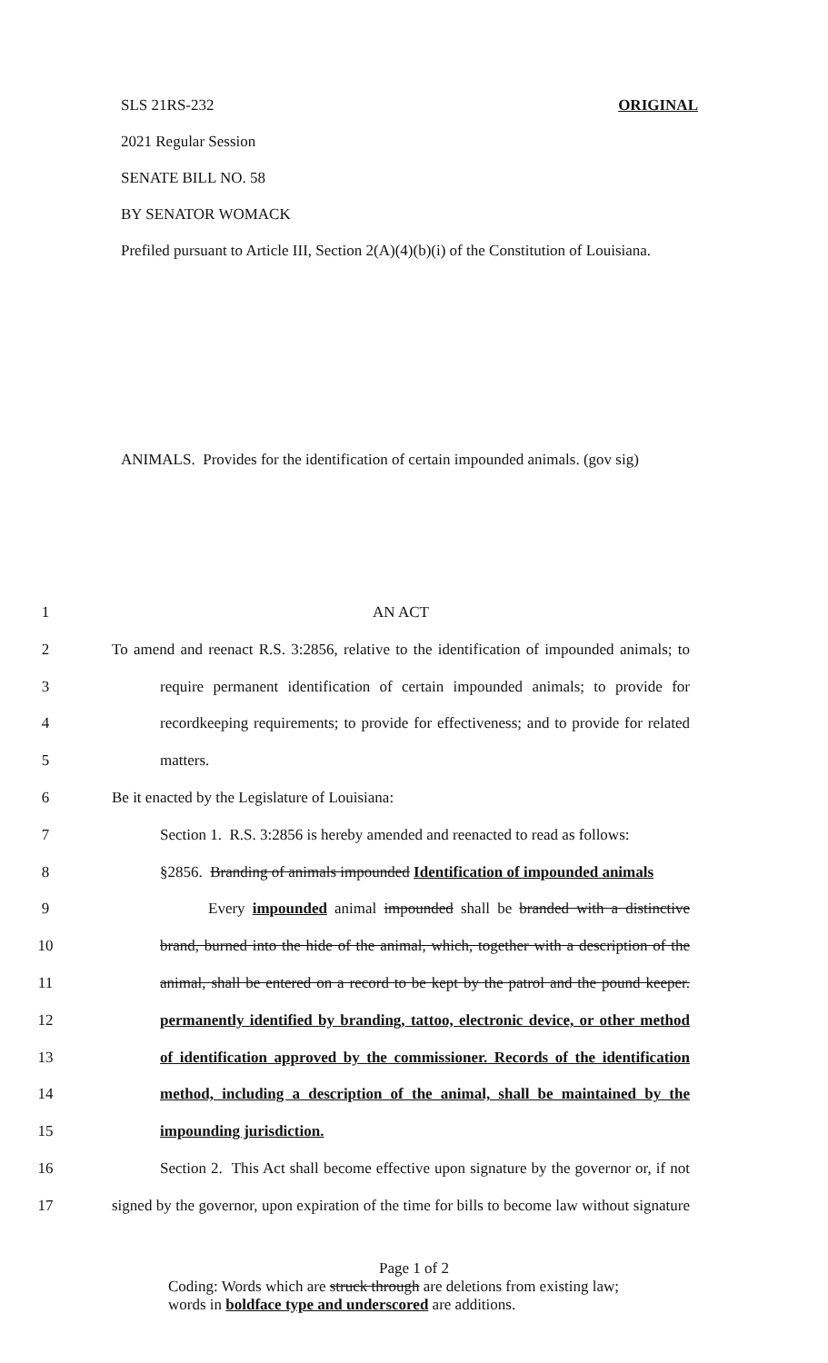SLS 21RS-232 ORIGINAL
2021 Regular Session
SENATE BILL NO. 58
BY SENATOR WOMACK
Prefiled pursuant to Article III, Section 2(A)(4)(b)(i) of the Constitution of Louisiana.
ANIMALS. Provides for the identification of certain impounded animals. (gov sig)
1 AN ACT
2 To amend and reenact R.S. 3:2856, relative to the identification of impounded animals; to
3 require permanent identification of certain impounded animals; to provide for
4 recordkeeping requirements; to provide for effectiveness; and to provide for related
5 matters.
6 Be it enacted by the Legislature of Louisiana:
7 Section 1. R.S. 3:2856 is hereby amended and reenacted to read as follows:
8 §2856. Branding of animals impounded Identification of impounded animals
9 Every impounded animal impounded shall be branded with a distinctive
10 brand, burned into the hide of the animal, which, together with a description of the
11 animal, shall be entered on a record to be kept by the patrol and the pound keeper.
12 permanently identified by branding, tattoo, electronic device, or other method
13 of identification approved by the commissioner. Records of the identification
14 method, including a description of the animal, shall be maintained by the
15 impounding jurisdiction.
16 Section 2. This Act shall become effective upon signature by the governor or, if not
17 signed by the governor, upon expiration of the time for bills to become law without signature
Page 1 of 2
Coding: Words which are struck through are deletions from existing law;
words in boldface type and underscored are additions.